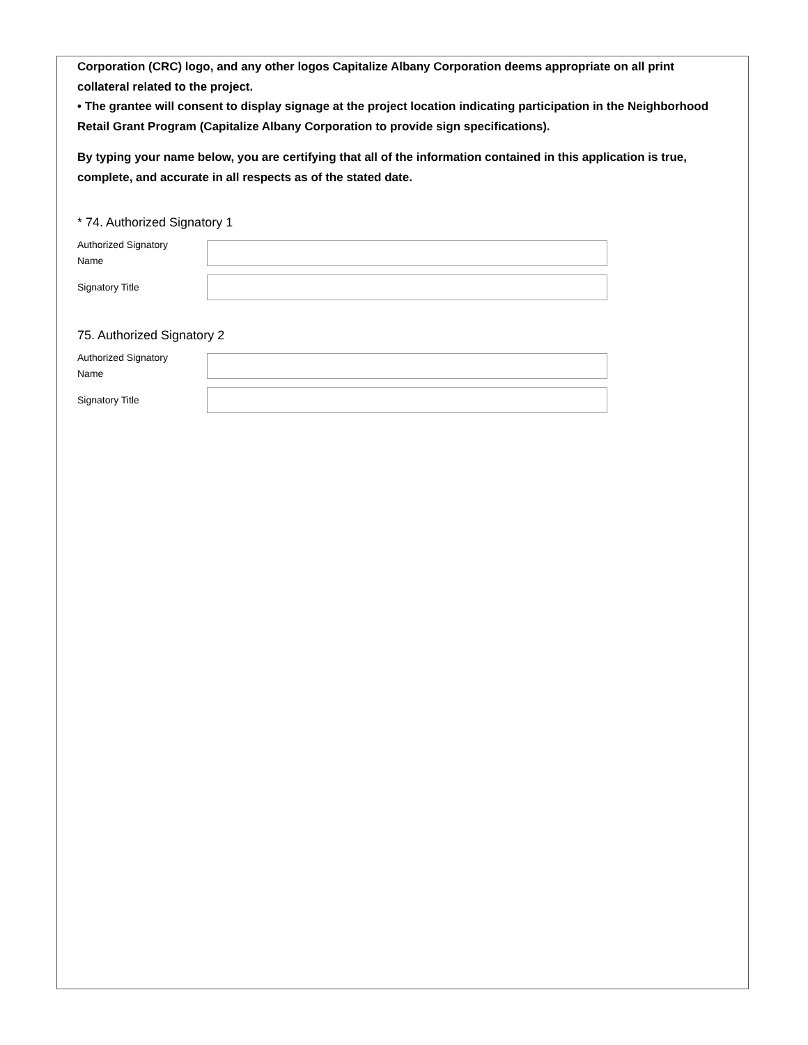Corporation (CRC) logo, and any other logos Capitalize Albany Corporation deems appropriate on all print collateral related to the project.
• The grantee will consent to display signage at the project location indicating participation in the Neighborhood Retail Grant Program (Capitalize Albany Corporation to provide sign specifications).
By typing your name below, you are certifying that all of the information contained in this application is true, complete, and accurate in all respects as of the stated date.
* 74. Authorized Signatory 1
Authorized Signatory
Name
Signatory Title
75. Authorized Signatory 2
Authorized Signatory
Name
Signatory Title